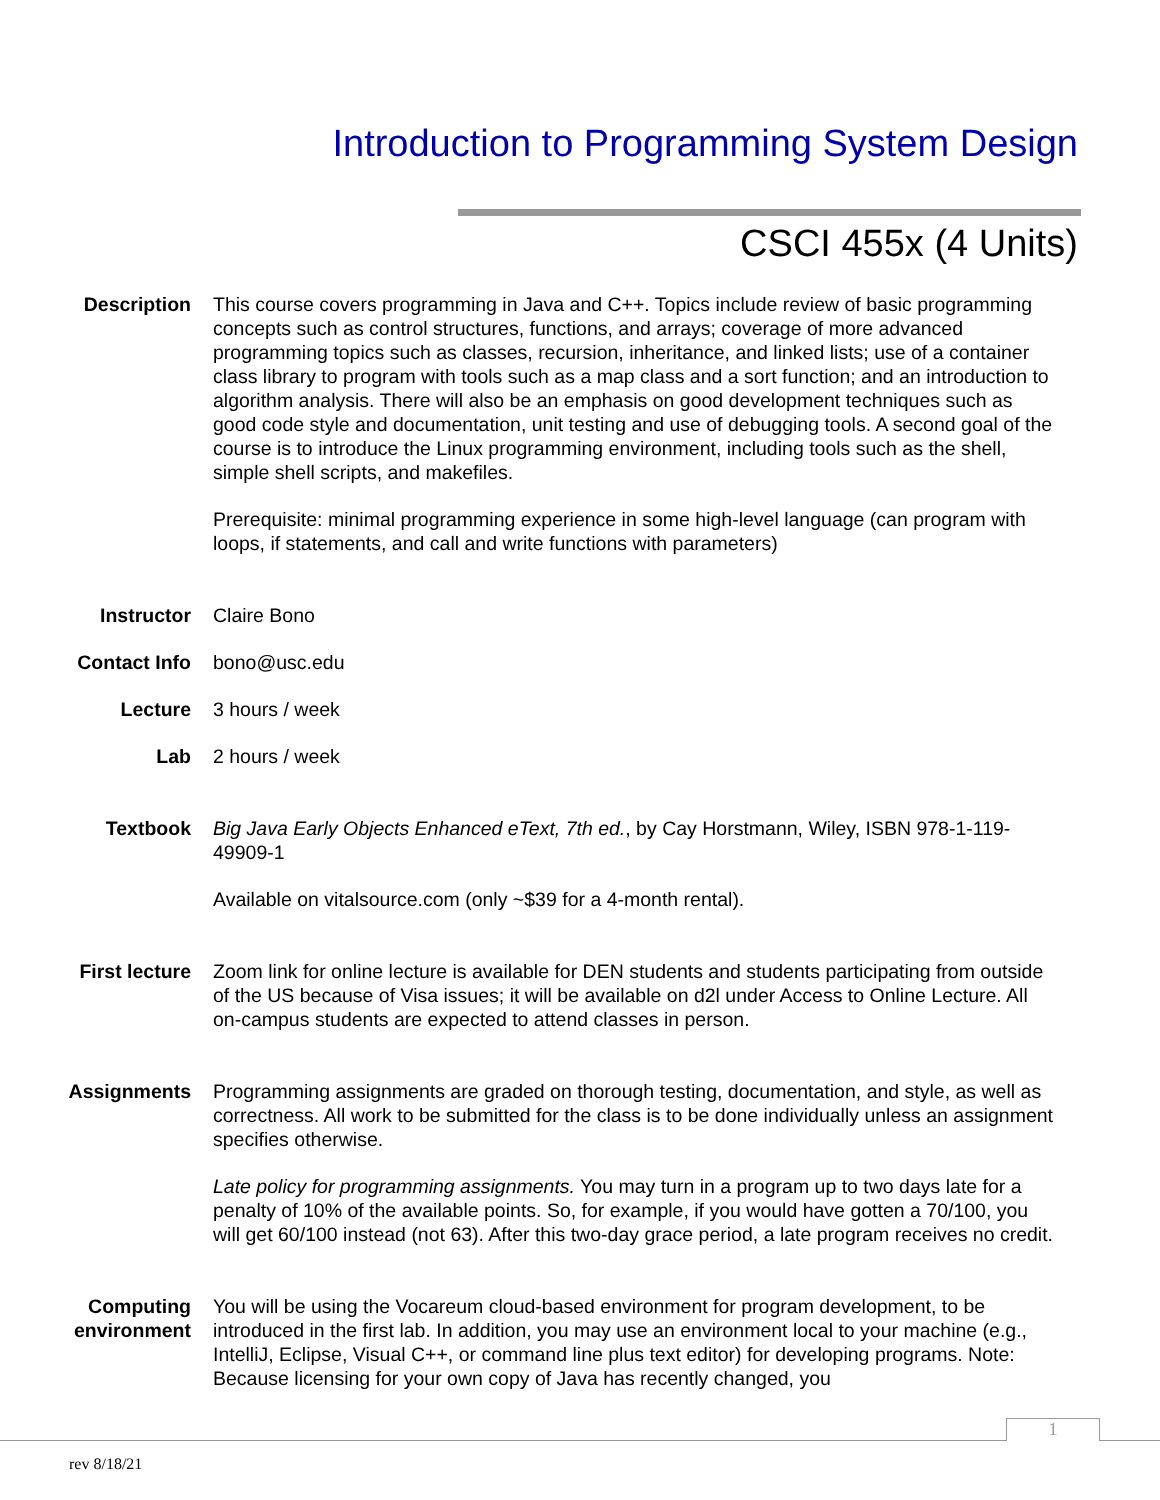Introduction to Programming System Design
CSCI 455x (4 Units)
Description This course covers programming in Java and C++. Topics include review of basic programming concepts such as control structures, functions, and arrays; coverage of more advanced programming topics such as classes, recursion, inheritance, and linked lists; use of a container class library to program with tools such as a map class and a sort function; and an introduction to algorithm analysis. There will also be an emphasis on good development techniques such as good code style and documentation, unit testing and use of debugging tools. A second goal of the course is to introduce the Linux programming environment, including tools such as the shell, simple shell scripts, and makefiles.
Prerequisite: minimal programming experience in some high-level language (can program with loops, if statements, and call and write functions with parameters)
Instructor Claire Bono
Contact Info bono@usc.edu
Lecture 3 hours / week
Lab 2 hours / week
Textbook Big Java Early Objects Enhanced eText, 7th ed., by Cay Horstmann, Wiley, ISBN 978-1-119-49909-1
Available on vitalsource.com (only ~$39 for a 4-month rental).
First lecture Zoom link for online lecture is available for DEN students and students participating from outside of the US because of Visa issues; it will be available on d2l under Access to Online Lecture. All on-campus students are expected to attend classes in person.
Assignments Programming assignments are graded on thorough testing, documentation, and style, as well as correctness. All work to be submitted for the class is to be done individually unless an assignment specifies otherwise.
Late policy for programming assignments. You may turn in a program up to two days late for a penalty of 10% of the available points. So, for example, if you would have gotten a 70/100, you will get 60/100 instead (not 63). After this two-day grace period, a late program receives no credit.
Computing environment
You will be using the Vocareum cloud-based environment for program development, to be introduced in the first lab. In addition, you may use an environment local to your machine (e.g., IntelliJ, Eclipse, Visual C++, or command line plus text editor) for developing programs. Note: Because licensing for your own copy of Java has recently changed, you
1
rev 8/18/21